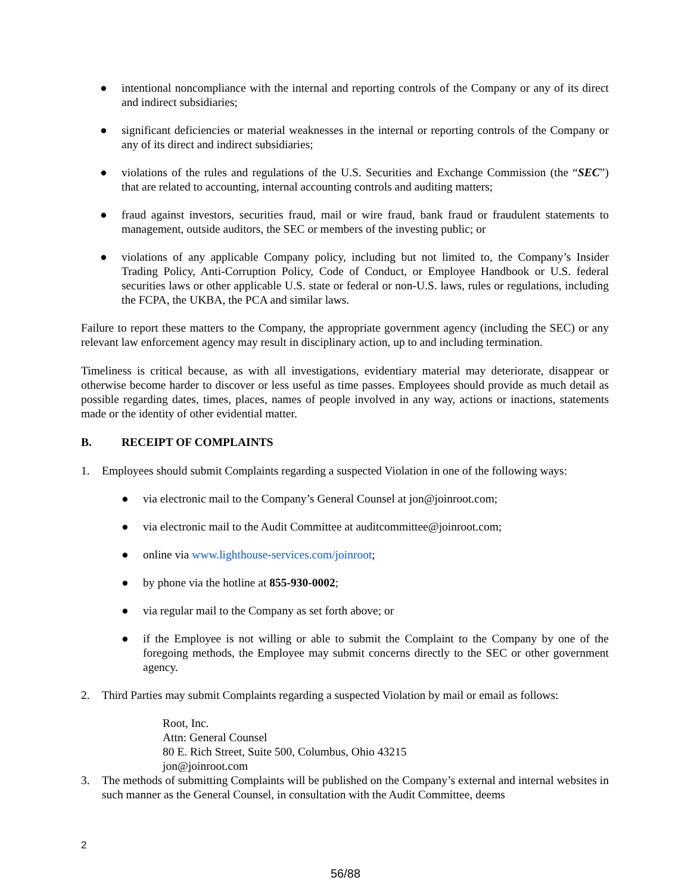● intentional noncompliance with the internal and reporting controls of the Company or any of its direct and indirect subsidiaries;
● significant deficiencies or material weaknesses in the internal or reporting controls of the Company or any of its direct and indirect subsidiaries;
● violations of the rules and regulations of the U.S. Securities and Exchange Commission (the “SEC”) that are related to accounting, internal accounting controls and auditing matters;
● fraud against investors, securities fraud, mail or wire fraud, bank fraud or fraudulent statements to management, outside auditors, the SEC or members of the investing public; or
● violations of any applicable Company policy, including but not limited to, the Company’s Insider Trading Policy, Anti-Corruption Policy, Code of Conduct, or Employee Handbook or U.S. federal securities laws or other applicable U.S. state or federal or non-U.S. laws, rules or regulations, including the FCPA, the UKBA, the PCA and similar laws.
Failure to report these matters to the Company, the appropriate government agency (including the SEC) or any relevant law enforcement agency may result in disciplinary action, up to and including termination.
Timeliness is critical because, as with all investigations, evidentiary material may deteriorate, disappear or otherwise become harder to discover or less useful as time passes. Employees should provide as much detail as possible regarding dates, times, places, names of people involved in any way, actions or inactions, statements made or the identity of other evidential matter.
B. RECEIPT OF COMPLAINTS
1. Employees should submit Complaints regarding a suspected Violation in one of the following ways:
● via electronic mail to the Company’s General Counsel at jon@joinroot.com;
● via electronic mail to the Audit Committee at auditcommittee@joinroot.com;
● online via www.lighthouse-services.com/joinroot;
● by phone via the hotline at 855-930-0002;
● via regular mail to the Company as set forth above; or
● if the Employee is not willing or able to submit the Complaint to the Company by one of the foregoing methods, the Employee may submit concerns directly to the SEC or other government agency.
2. Third Parties may submit Complaints regarding a suspected Violation by mail or email as follows:
Root, Inc.
Attn: General Counsel
80 E. Rich Street, Suite 500, Columbus, Ohio 43215
jon@joinroot.com
3. The methods of submitting Complaints will be published on the Company’s external and internal websites in such manner as the General Counsel, in consultation with the Audit Committee, deems
2
56/88